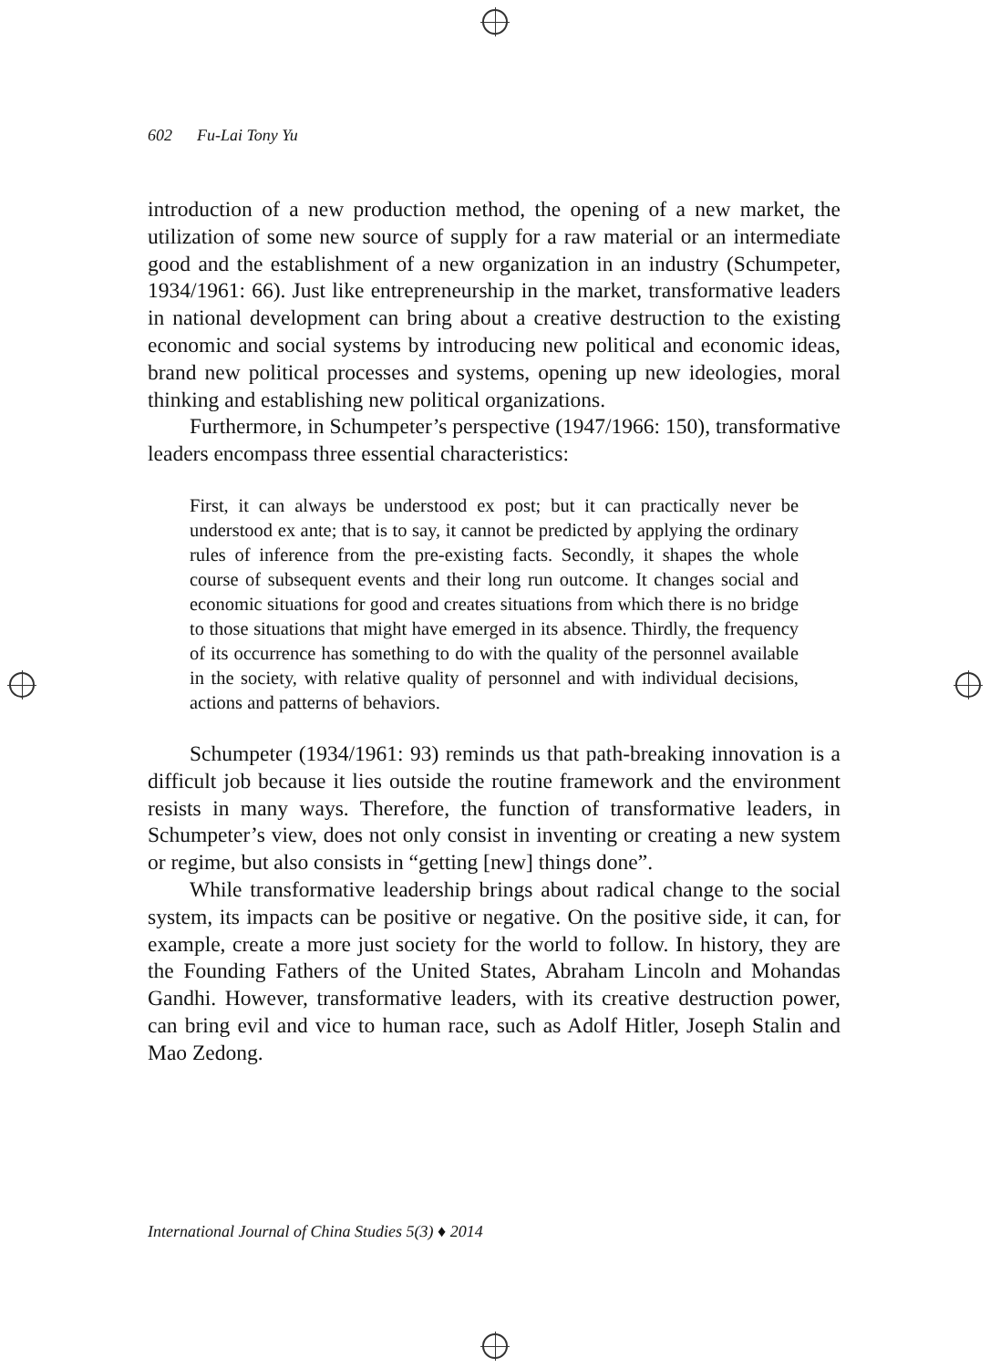602 Fu-Lai Tony Yu
introduction of a new production method, the opening of a new market, the utilization of some new source of supply for a raw material or an intermediate good and the establishment of a new organization in an industry (Schumpeter, 1934/1961: 66). Just like entrepreneurship in the market, transformative leaders in national development can bring about a creative destruction to the existing economic and social systems by introducing new political and economic ideas, brand new political processes and systems, opening up new ideologies, moral thinking and establishing new political organizations.
Furthermore, in Schumpeter’s perspective (1947/1966: 150), transformative leaders encompass three essential characteristics:
First, it can always be understood ex post; but it can practically never be understood ex ante; that is to say, it cannot be predicted by applying the ordinary rules of inference from the pre-existing facts. Secondly, it shapes the whole course of subsequent events and their long run outcome. It changes social and economic situations for good and creates situations from which there is no bridge to those situations that might have emerged in its absence. Thirdly, the frequency of its occurrence has something to do with the quality of the personnel available in the society, with relative quality of personnel and with individual decisions, actions and patterns of behaviors.
Schumpeter (1934/1961: 93) reminds us that path-breaking innovation is a difficult job because it lies outside the routine framework and the environment resists in many ways. Therefore, the function of transformative leaders, in Schumpeter’s view, does not only consist in inventing or creating a new system or regime, but also consists in “getting [new] things done”.
While transformative leadership brings about radical change to the social system, its impacts can be positive or negative. On the positive side, it can, for example, create a more just society for the world to follow. In history, they are the Founding Fathers of the United States, Abraham Lincoln and Mohandas Gandhi. However, transformative leaders, with its creative destruction power, can bring evil and vice to human race, such as Adolf Hitler, Joseph Stalin and Mao Zedong.
International Journal of China Studies 5(3) ♦ 2014